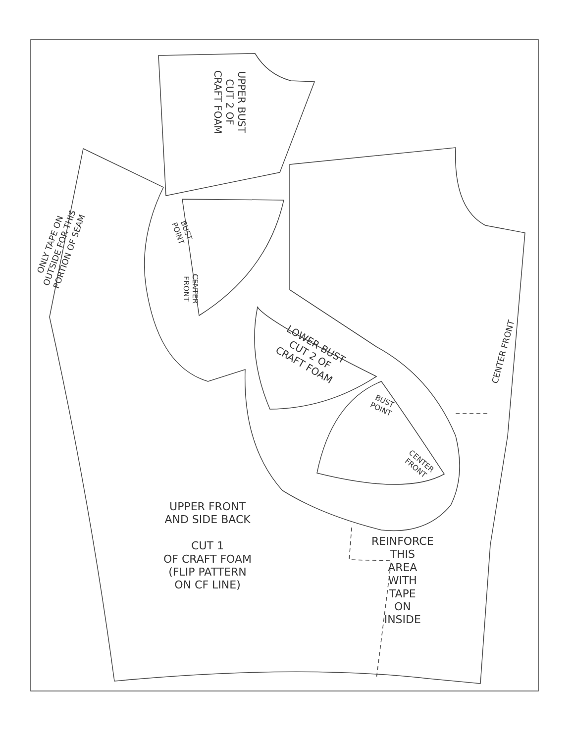UPPER BUST
CUT 2 OF
CRAFT FOAM
ONLY TAPE ON
OUTSIDE FOR THIS
PORTION OF SEAM
BUST
POINT
CENTER
FRONT
LOWER BUST
CUT 2 OF
CRAFT FOAM
CENTER FRONT
BUST
POINT
CENTER
FRONT
UPPER FRONT
AND SIDE BACK
CUT 1
OF CRAFT FOAM
(FLIP PATTERN
ON CF LINE)
REINFORCE
THIS
AREA
WITH
TAPE
ON
INSIDE